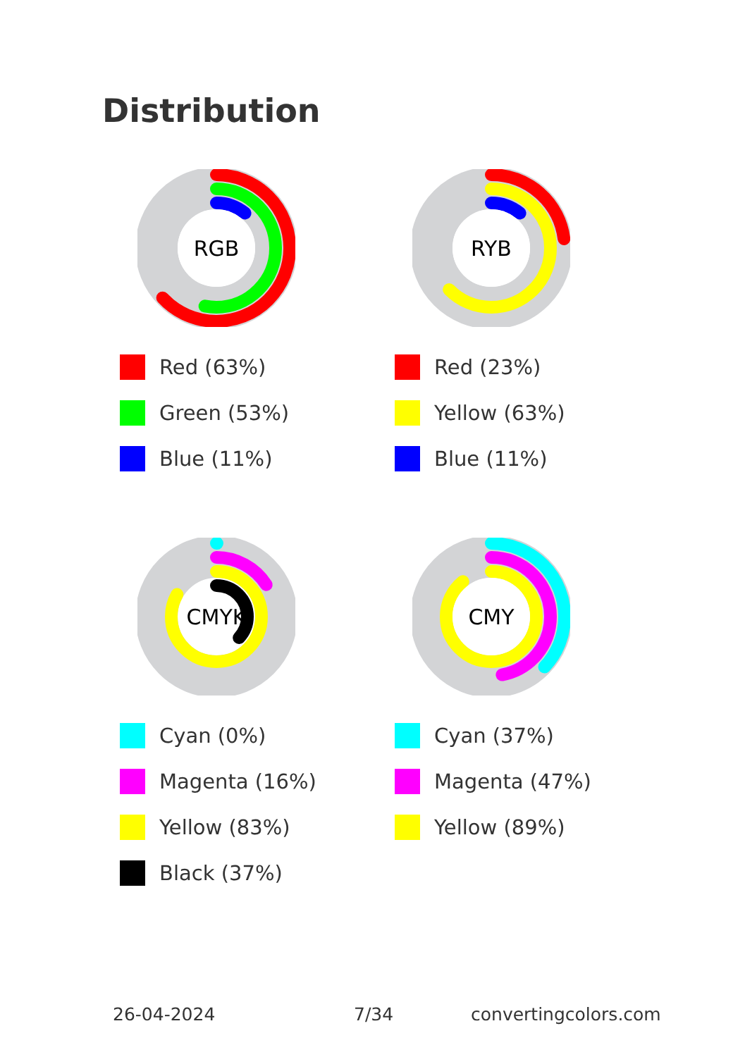Distribution
RGB
Red (63%)
Green (53%)
Blue (11%)
RYB
Red (23%)
Yellow (63%)
Blue (11%)
CMYK
Cyan (0%)
Magenta (16%)
Yellow (83%)
Black (37%)
CMY
Cyan (37%)
Magenta (47%)
Yellow (89%)
26-04-2024 7/34 convertingcolors.com